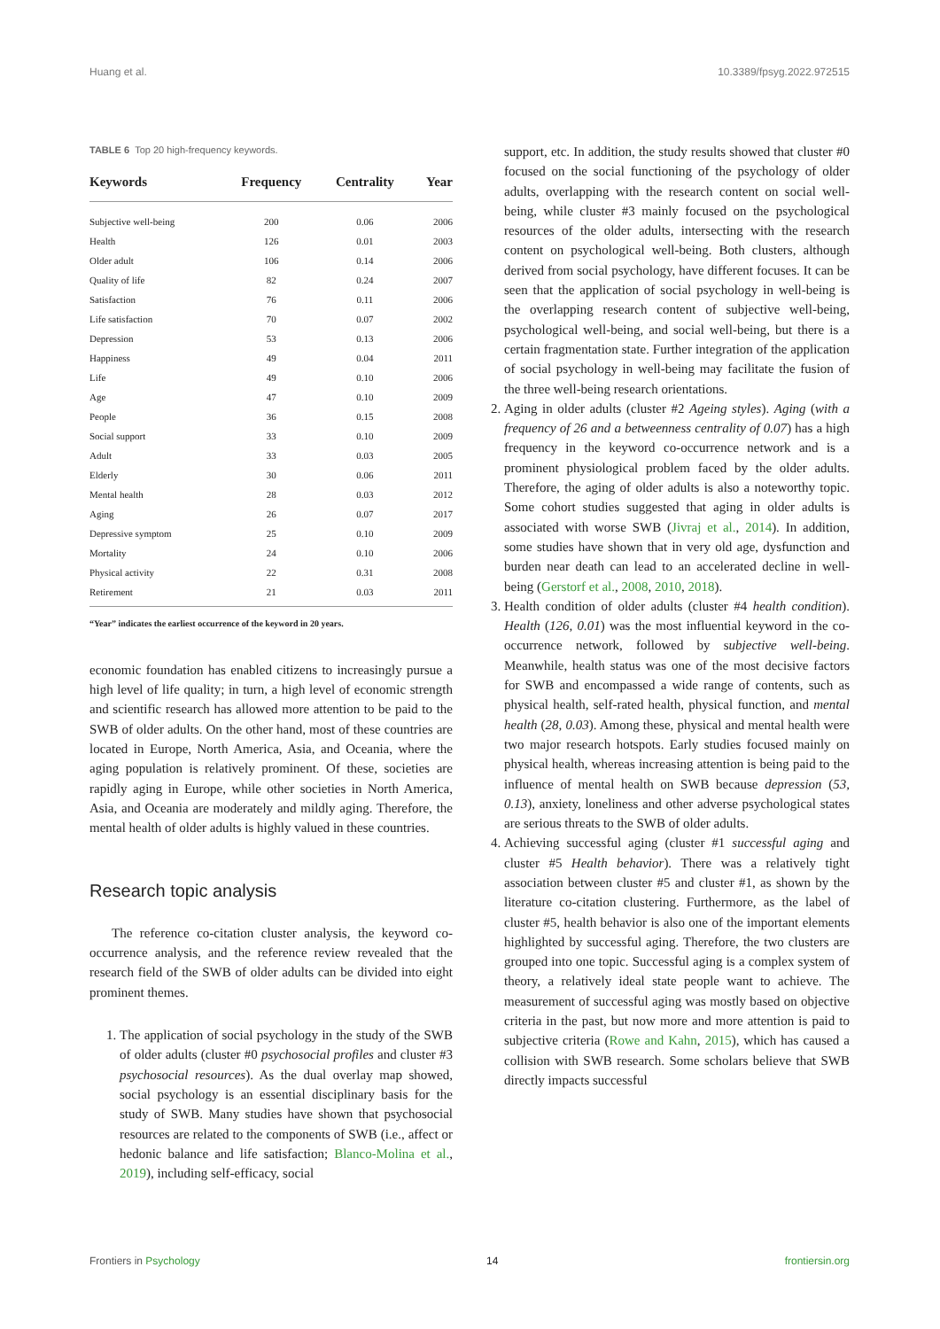Huang et al. 10.3389/fpsyg.2022.972515
TABLE 6 Top 20 high-frequency keywords.
| Keywords | Frequency | Centrality | Year |
| --- | --- | --- | --- |
| Subjective well-being | 200 | 0.06 | 2006 |
| Health | 126 | 0.01 | 2003 |
| Older adult | 106 | 0.14 | 2006 |
| Quality of life | 82 | 0.24 | 2007 |
| Satisfaction | 76 | 0.11 | 2006 |
| Life satisfaction | 70 | 0.07 | 2002 |
| Depression | 53 | 0.13 | 2006 |
| Happiness | 49 | 0.04 | 2011 |
| Life | 49 | 0.10 | 2006 |
| Age | 47 | 0.10 | 2009 |
| People | 36 | 0.15 | 2008 |
| Social support | 33 | 0.10 | 2009 |
| Adult | 33 | 0.03 | 2005 |
| Elderly | 30 | 0.06 | 2011 |
| Mental health | 28 | 0.03 | 2012 |
| Aging | 26 | 0.07 | 2017 |
| Depressive symptom | 25 | 0.10 | 2009 |
| Mortality | 24 | 0.10 | 2006 |
| Physical activity | 22 | 0.31 | 2008 |
| Retirement | 21 | 0.03 | 2011 |
“Year” indicates the earliest occurrence of the keyword in 20 years.
economic foundation has enabled citizens to increasingly pursue a high level of life quality; in turn, a high level of economic strength and scientific research has allowed more attention to be paid to the SWB of older adults. On the other hand, most of these countries are located in Europe, North America, Asia, and Oceania, where the aging population is relatively prominent. Of these, societies are rapidly aging in Europe, while other societies in North America, Asia, and Oceania are moderately and mildly aging. Therefore, the mental health of older adults is highly valued in these countries.
Research topic analysis
The reference co-citation cluster analysis, the keyword co-occurrence analysis, and the reference review revealed that the research field of the SWB of older adults can be divided into eight prominent themes.
1. The application of social psychology in the study of the SWB of older adults (cluster #0 psychosocial profiles and cluster #3 psychosocial resources). As the dual overlay map showed, social psychology is an essential disciplinary basis for the study of SWB. Many studies have shown that psychosocial resources are related to the components of SWB (i.e., affect or hedonic balance and life satisfaction; Blanco-Molina et al., 2019), including self-efficacy, social
support, etc. In addition, the study results showed that cluster #0 focused on the social functioning of the psychology of older adults, overlapping with the research content on social well-being, while cluster #3 mainly focused on the psychological resources of the older adults, intersecting with the research content on psychological well-being. Both clusters, although derived from social psychology, have different focuses. It can be seen that the application of social psychology in well-being is the overlapping research content of subjective well-being, psychological well-being, and social well-being, but there is a certain fragmentation state. Further integration of the application of social psychology in well-being may facilitate the fusion of the three well-being research orientations.
2. Aging in older adults (cluster #2 Ageing styles). Aging (with a frequency of 26 and a betweenness centrality of 0.07) has a high frequency in the keyword co-occurrence network and is a prominent physiological problem faced by the older adults. Therefore, the aging of older adults is also a noteworthy topic. Some cohort studies suggested that aging in older adults is associated with worse SWB (Jivraj et al., 2014). In addition, some studies have shown that in very old age, dysfunction and burden near death can lead to an accelerated decline in well-being (Gerstorf et al., 2008, 2010, 2018).
3. Health condition of older adults (cluster #4 health condition). Health (126, 0.01) was the most influential keyword in the co-occurrence network, followed by subjective well-being. Meanwhile, health status was one of the most decisive factors for SWB and encompassed a wide range of contents, such as physical health, self-rated health, physical function, and mental health (28, 0.03). Among these, physical and mental health were two major research hotspots. Early studies focused mainly on physical health, whereas increasing attention is being paid to the influence of mental health on SWB because depression (53, 0.13), anxiety, loneliness and other adverse psychological states are serious threats to the SWB of older adults.
4. Achieving successful aging (cluster #1 successful aging and cluster #5 Health behavior). There was a relatively tight association between cluster #5 and cluster #1, as shown by the literature co-citation clustering. Furthermore, as the label of cluster #5, health behavior is also one of the important elements highlighted by successful aging. Therefore, the two clusters are grouped into one topic. Successful aging is a complex system of theory, a relatively ideal state people want to achieve. The measurement of successful aging was mostly based on objective criteria in the past, but now more and more attention is paid to subjective criteria (Rowe and Kahn, 2015), which has caused a collision with SWB research. Some scholars believe that SWB directly impacts successful
Frontiers in Psychology 14 frontiersin.org